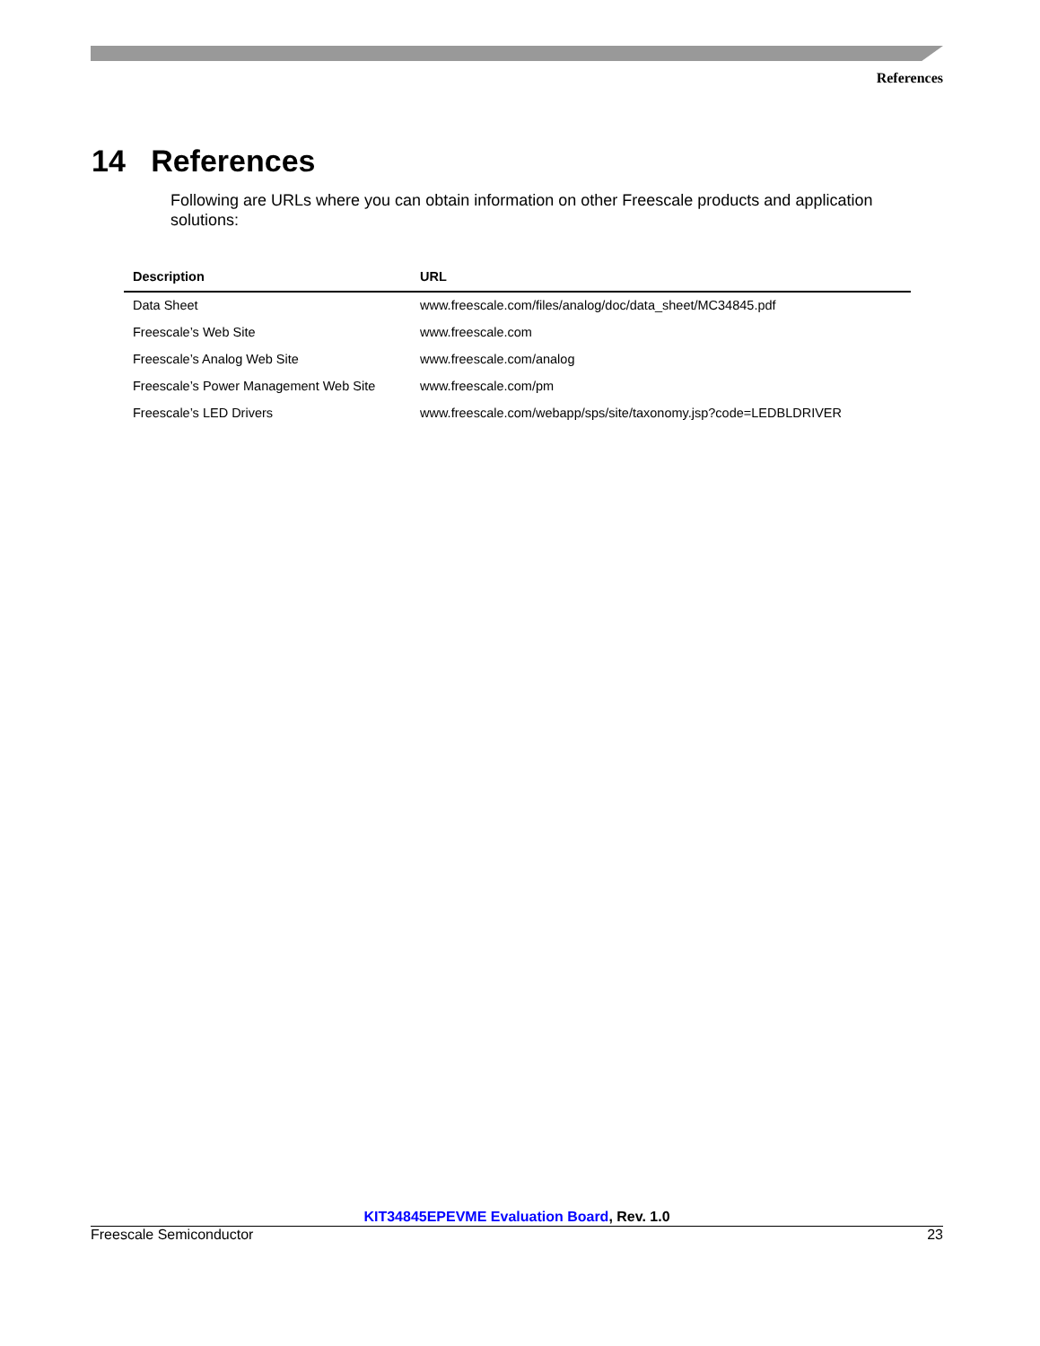References
14 References
Following are URLs where you can obtain information on other Freescale products and application solutions:
| Description | URL |
| --- | --- |
| Data Sheet | www.freescale.com/files/analog/doc/data_sheet/MC34845.pdf |
| Freescale’s Web Site | www.freescale.com |
| Freescale’s Analog Web Site | www.freescale.com/analog |
| Freescale’s Power Management Web Site | www.freescale.com/pm |
| Freescale’s LED Drivers | www.freescale.com/webapp/sps/site/taxonomy.jsp?code=LEDBLDRIVER |
KIT34845EPEVME Evaluation Board, Rev. 1.0
Freescale Semiconductor 23